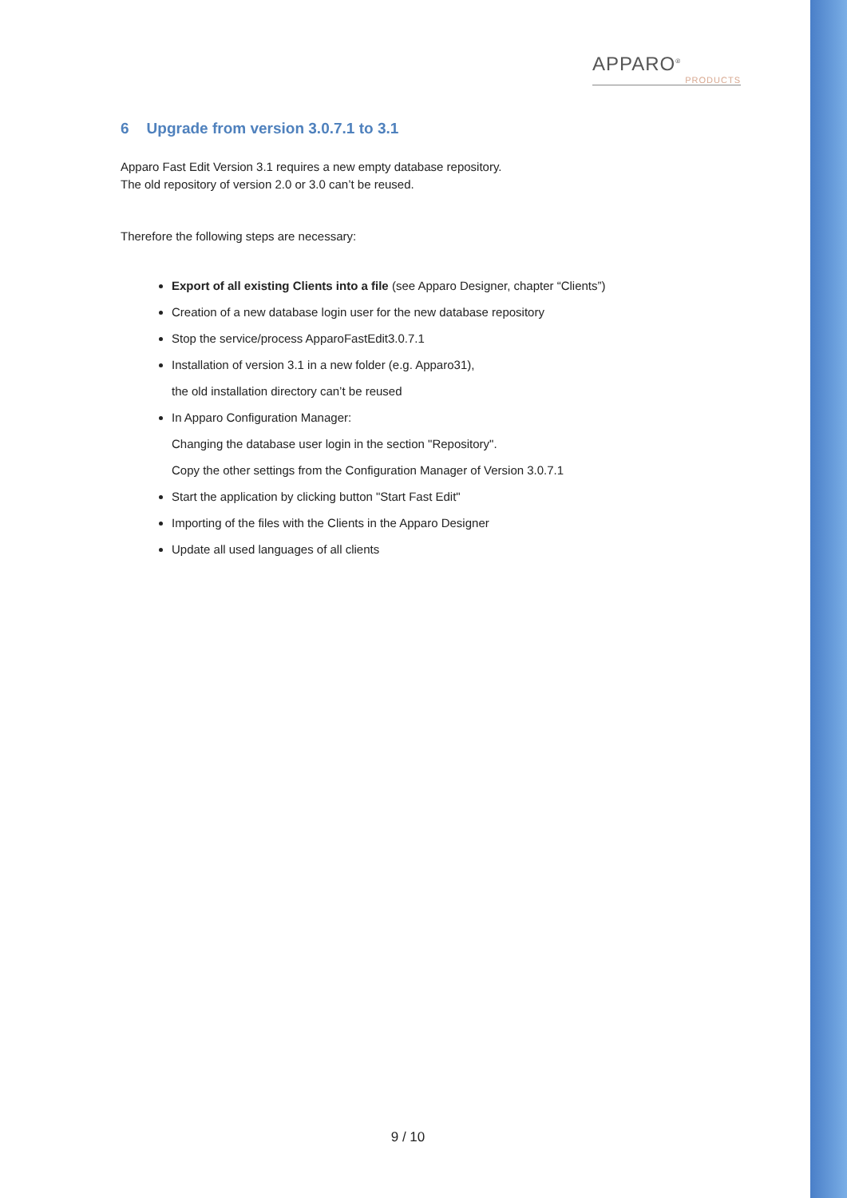APPARO<sup>®</sup>
PRODUCTS
6 Upgrade from version 3.0.7.1 to 3.1
Apparo Fast Edit Version 3.1 requires a new empty database repository.
The old repository of version 2.0 or 3.0 can’t be reused.
Therefore the following steps are necessary:
Export of all existing Clients into a file (see Apparo Designer, chapter “Clients”)
Creation of a new database login user for the new database repository
Stop the service/process ApparoFastEdit3.0.7.1
Installation of version 3.1 in a new folder (e.g. Apparo31),
the old installation directory can’t be reused
In Apparo Configuration Manager:
Changing the database user login in the section "Repository".
Copy the other settings from the Configuration Manager of Version 3.0.7.1
Start the application by clicking button "Start Fast Edit"
Importing of the files with the Clients in the Apparo Designer
Update all used languages of all clients
9 / 10